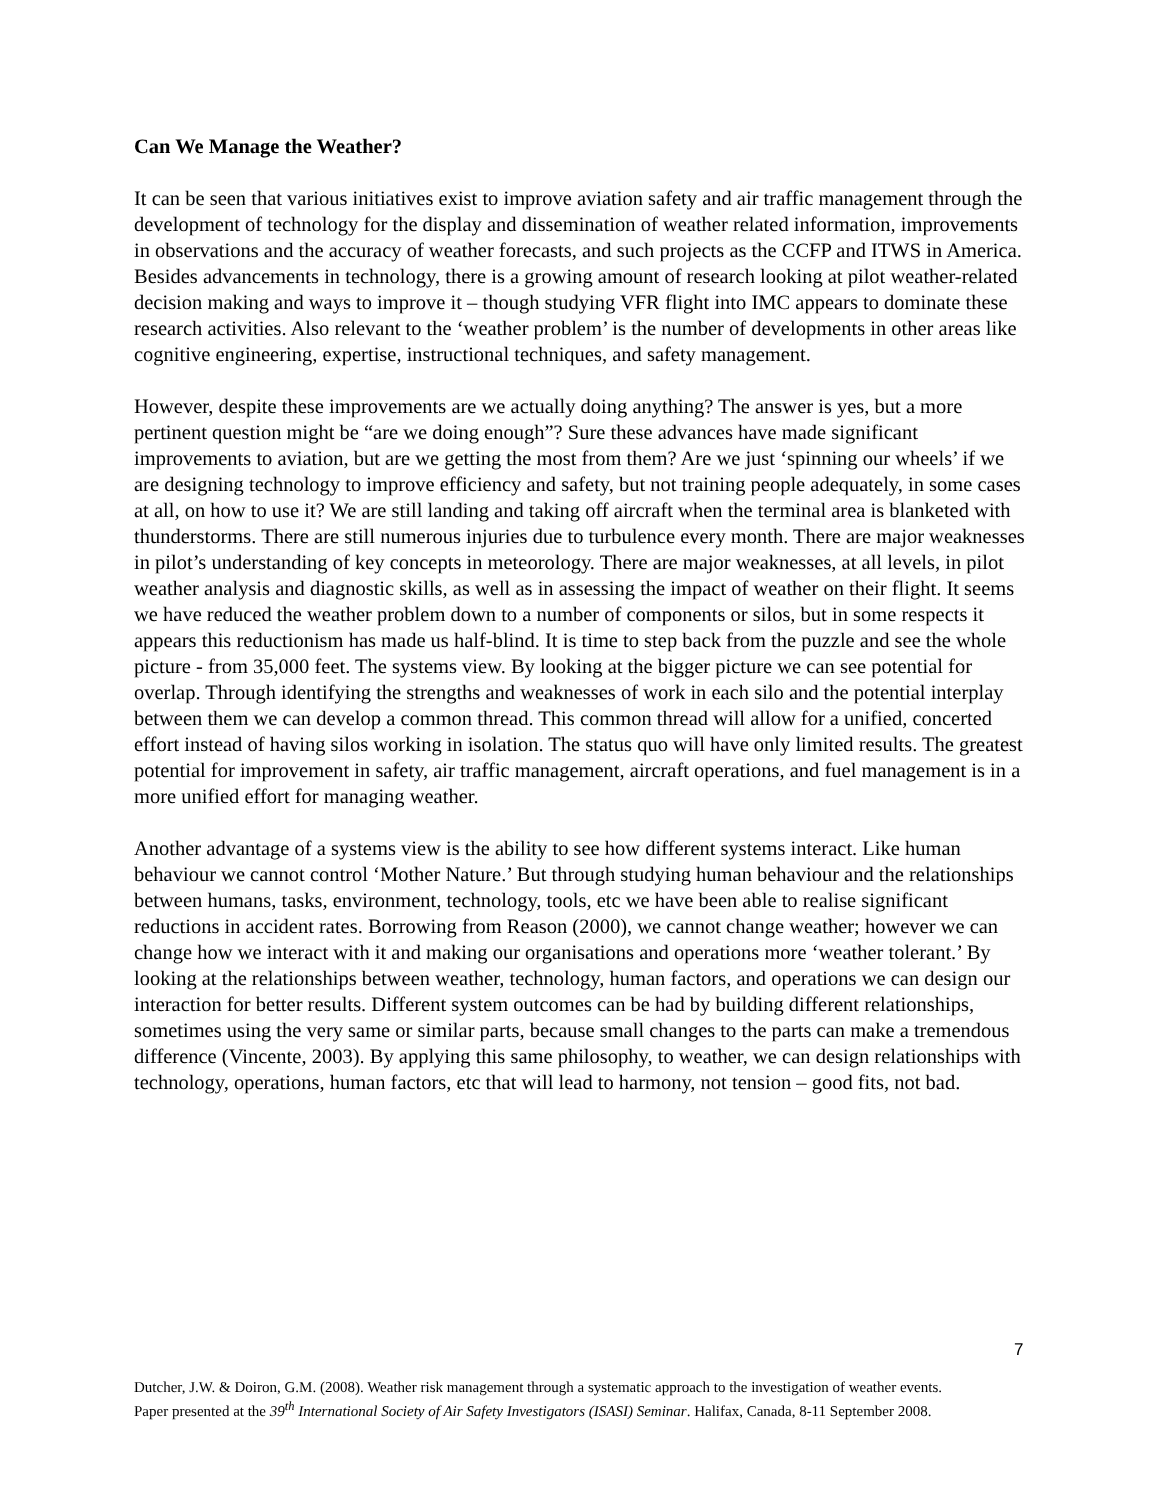Can We Manage the Weather?
It can be seen that various initiatives exist to improve aviation safety and air traffic management through the development of technology for the display and dissemination of weather related information, improvements in observations and the accuracy of weather forecasts, and such projects as the CCFP and ITWS in America. Besides advancements in technology, there is a growing amount of research looking at pilot weather-related decision making and ways to improve it – though studying VFR flight into IMC appears to dominate these research activities. Also relevant to the ‘weather problem’ is the number of developments in other areas like cognitive engineering, expertise, instructional techniques, and safety management.
However, despite these improvements are we actually doing anything? The answer is yes, but a more pertinent question might be “are we doing enough”? Sure these advances have made significant improvements to aviation, but are we getting the most from them? Are we just ‘spinning our wheels’ if we are designing technology to improve efficiency and safety, but not training people adequately, in some cases at all, on how to use it? We are still landing and taking off aircraft when the terminal area is blanketed with thunderstorms. There are still numerous injuries due to turbulence every month. There are major weaknesses in pilot’s understanding of key concepts in meteorology. There are major weaknesses, at all levels, in pilot weather analysis and diagnostic skills, as well as in assessing the impact of weather on their flight. It seems we have reduced the weather problem down to a number of components or silos, but in some respects it appears this reductionism has made us half-blind. It is time to step back from the puzzle and see the whole picture - from 35,000 feet. The systems view. By looking at the bigger picture we can see potential for overlap. Through identifying the strengths and weaknesses of work in each silo and the potential interplay between them we can develop a common thread. This common thread will allow for a unified, concerted effort instead of having silos working in isolation. The status quo will have only limited results. The greatest potential for improvement in safety, air traffic management, aircraft operations, and fuel management is in a more unified effort for managing weather.
Another advantage of a systems view is the ability to see how different systems interact. Like human behaviour we cannot control ‘Mother Nature.’ But through studying human behaviour and the relationships between humans, tasks, environment, technology, tools, etc we have been able to realise significant reductions in accident rates. Borrowing from Reason (2000), we cannot change weather; however we can change how we interact with it and making our organisations and operations more ‘weather tolerant.’ By looking at the relationships between weather, technology, human factors, and operations we can design our interaction for better results. Different system outcomes can be had by building different relationships, sometimes using the very same or similar parts, because small changes to the parts can make a tremendous difference (Vincente, 2003). By applying this same philosophy, to weather, we can design relationships with technology, operations, human factors, etc that will lead to harmony, not tension – good fits, not bad.
7
Dutcher, J.W. & Doiron, G.M. (2008). Weather risk management through a systematic approach to the investigation of weather events. Paper presented at the 39<sup>th</sup> International Society of Air Safety Investigators (ISASI) Seminar. Halifax, Canada, 8-11 September 2008.